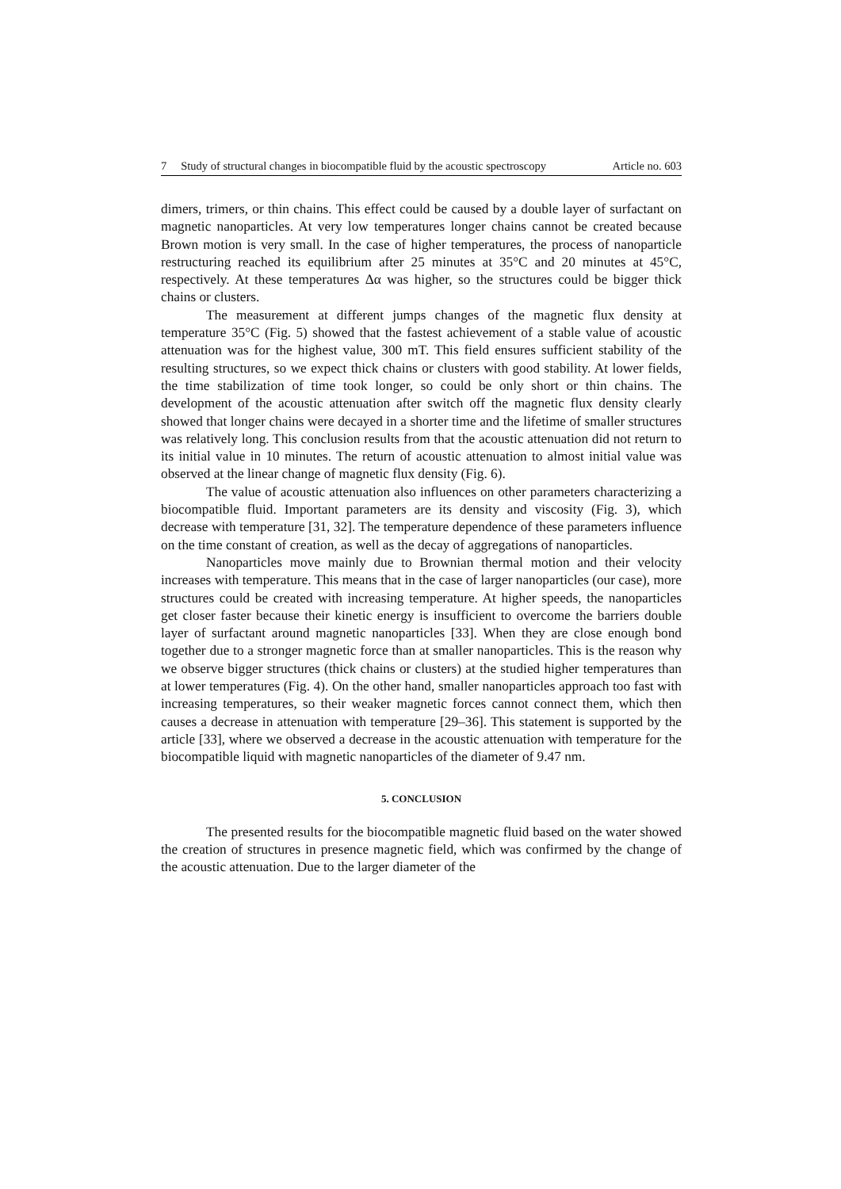7 Study of structural changes in biocompatible fluid by the acoustic spectroscopy Article no. 603
dimers, trimers, or thin chains. This effect could be caused by a double layer of surfactant on magnetic nanoparticles. At very low temperatures longer chains cannot be created because Brown motion is very small. In the case of higher temperatures, the process of nanoparticle restructuring reached its equilibrium after 25 minutes at 35°C and 20 minutes at 45°C, respectively. At these temperatures Δα was higher, so the structures could be bigger thick chains or clusters.
The measurement at different jumps changes of the magnetic flux density at temperature 35°C (Fig. 5) showed that the fastest achievement of a stable value of acoustic attenuation was for the highest value, 300 mT. This field ensures sufficient stability of the resulting structures, so we expect thick chains or clusters with good stability. At lower fields, the time stabilization of time took longer, so could be only short or thin chains. The development of the acoustic attenuation after switch off the magnetic flux density clearly showed that longer chains were decayed in a shorter time and the lifetime of smaller structures was relatively long. This conclusion results from that the acoustic attenuation did not return to its initial value in 10 minutes. The return of acoustic attenuation to almost initial value was observed at the linear change of magnetic flux density (Fig. 6).
The value of acoustic attenuation also influences on other parameters characterizing a biocompatible fluid. Important parameters are its density and viscosity (Fig. 3), which decrease with temperature [31, 32]. The temperature dependence of these parameters influence on the time constant of creation, as well as the decay of aggregations of nanoparticles.
Nanoparticles move mainly due to Brownian thermal motion and their velocity increases with temperature. This means that in the case of larger nanoparticles (our case), more structures could be created with increasing temperature. At higher speeds, the nanoparticles get closer faster because their kinetic energy is insufficient to overcome the barriers double layer of surfactant around magnetic nanoparticles [33]. When they are close enough bond together due to a stronger magnetic force than at smaller nanoparticles. This is the reason why we observe bigger structures (thick chains or clusters) at the studied higher temperatures than at lower temperatures (Fig. 4). On the other hand, smaller nanoparticles approach too fast with increasing temperatures, so their weaker magnetic forces cannot connect them, which then causes a decrease in attenuation with temperature [29–36]. This statement is supported by the article [33], where we observed a decrease in the acoustic attenuation with temperature for the biocompatible liquid with magnetic nanoparticles of the diameter of 9.47 nm.
5. CONCLUSION
The presented results for the biocompatible magnetic fluid based on the water showed the creation of structures in presence magnetic field, which was confirmed by the change of the acoustic attenuation. Due to the larger diameter of the